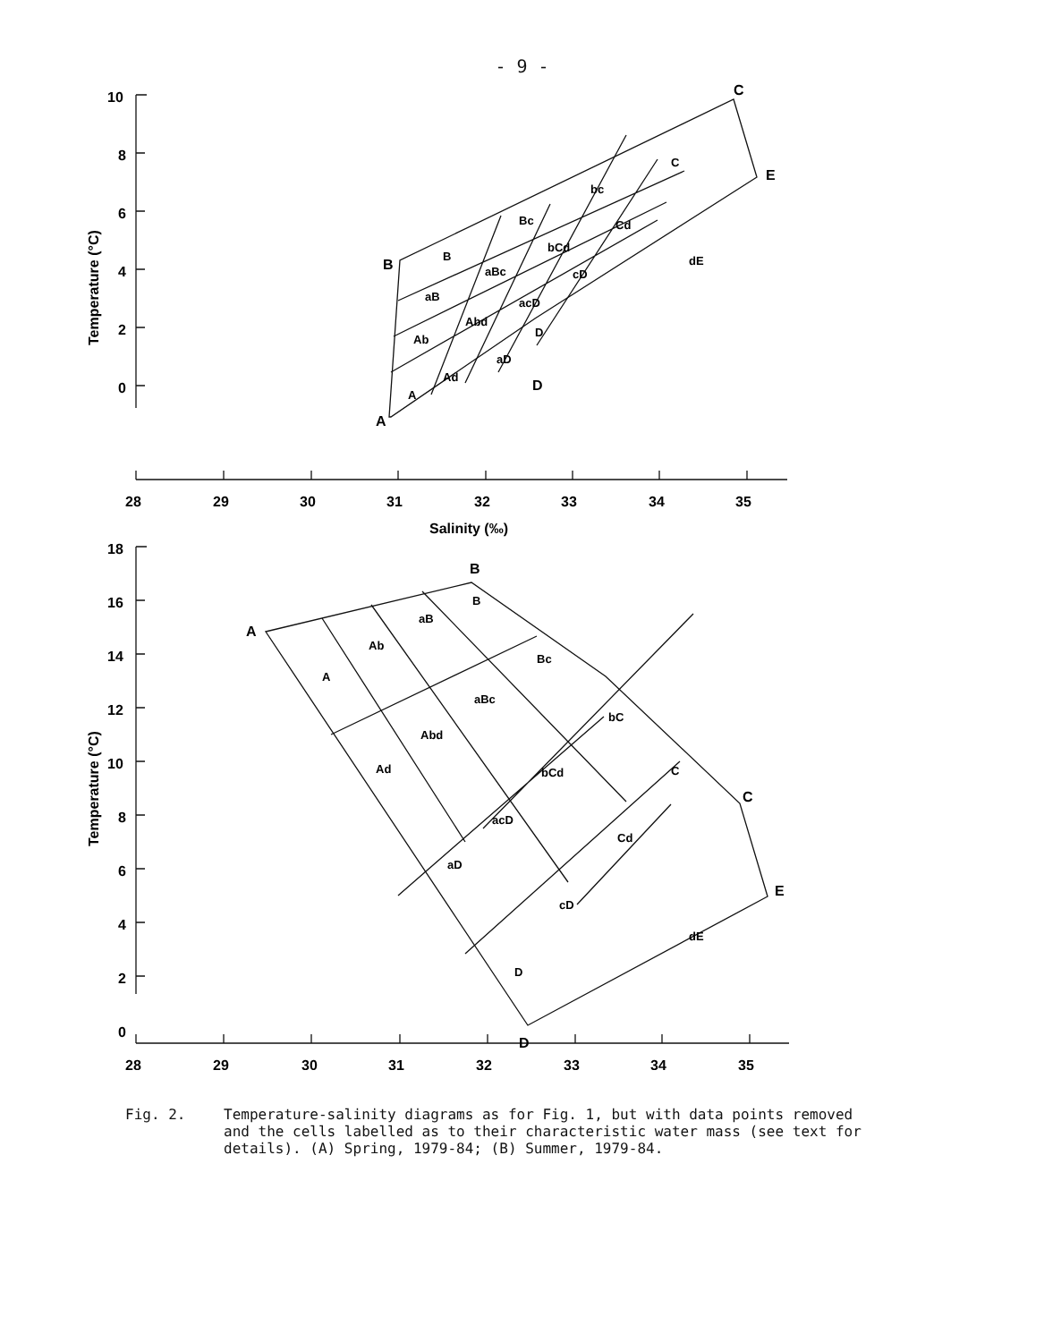- 9 -
10
8
6
4
2
0
28
29
30
31
32
33
34
35
Salinity (‰)
A
B
C
D
E
Temperature (°C)
A
Ad
aD
D
Ab
Abd
acD
aB
aBc
cD
B
Bc
bCd
bc
Cd
C
dE
18
16
14
12
10
8
6
4
2
0
28
29
30
31
32
33
34
35
A
B
C
D
E
Temperature (°C)
A
Ab
aB
B
Bc
aBc
Abd
Ad
bC
C
bCd
acD
Cd
aD
cD
D
dE
Fig. 2. Temperature-salinity diagrams as for Fig. 1, but with data points removed and the cells labelled as to their characteristic water mass (see text for details). (A) Spring, 1979-84; (B) Summer, 1979-84.